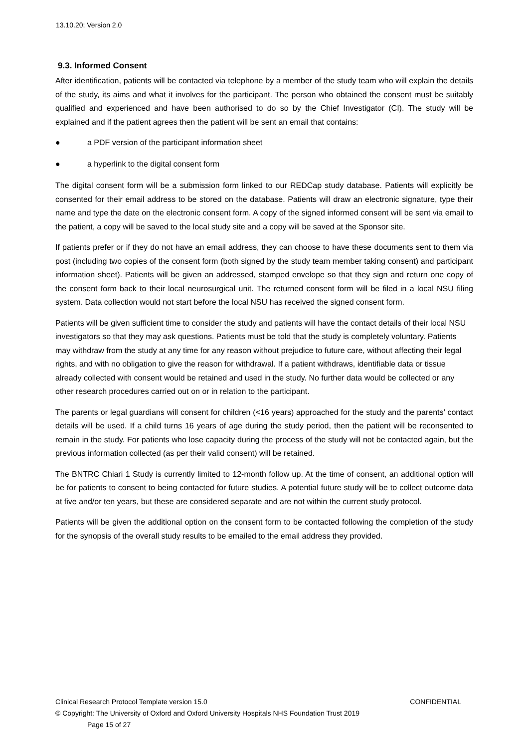13.10.20; Version 2.0
9.3. Informed Consent
After identification, patients will be contacted via telephone by a member of the study team who will explain the details of the study, its aims and what it involves for the participant. The person who obtained the consent must be suitably qualified and experienced and have been authorised to do so by the Chief Investigator (CI). The study will be explained and if the patient agrees then the patient will be sent an email that contains:
● a PDF version of the participant information sheet
● a hyperlink to the digital consent form
The digital consent form will be a submission form linked to our REDCap study database. Patients will explicitly be consented for their email address to be stored on the database. Patients will draw an electronic signature, type their name and type the date on the electronic consent form. A copy of the signed informed consent will be sent via email to the patient, a copy will be saved to the local study site and a copy will be saved at the Sponsor site.
If patients prefer or if they do not have an email address, they can choose to have these documents sent to them via post (including two copies of the consent form (both signed by the study team member taking consent) and participant information sheet). Patients will be given an addressed, stamped envelope so that they sign and return one copy of the consent form back to their local neurosurgical unit. The returned consent form will be filed in a local NSU filing system. Data collection would not start before the local NSU has received the signed consent form.
Patients will be given sufficient time to consider the study and patients will have the contact details of their local NSU investigators so that they may ask questions. Patients must be told that the study is completely voluntary. Patients may withdraw from the study at any time for any reason without prejudice to future care, without affecting their legal rights, and with no obligation to give the reason for withdrawal. If a patient withdraws, identifiable data or tissue already collected with consent would be retained and used in the study. No further data would be collected or any other research procedures carried out on or in relation to the participant.
The parents or legal guardians will consent for children (<16 years) approached for the study and the parents’ contact details will be used. If a child turns 16 years of age during the study period, then the patient will be reconsented to remain in the study. For patients who lose capacity during the process of the study will not be contacted again, but the previous information collected (as per their valid consent) will be retained.
The BNTRC Chiari 1 Study is currently limited to 12-month follow up. At the time of consent, an additional option will be for patients to consent to being contacted for future studies. A potential future study will be to collect outcome data at five and/or ten years, but these are considered separate and are not within the current study protocol.
Patients will be given the additional option on the consent form to be contacted following the completion of the study for the synopsis of the overall study results to be emailed to the email address they provided.
Clinical Research Protocol Template version 15.0 CONFIDENTIAL
© Copyright: The University of Oxford and Oxford University Hospitals NHS Foundation Trust 2019
Page 15 of 27